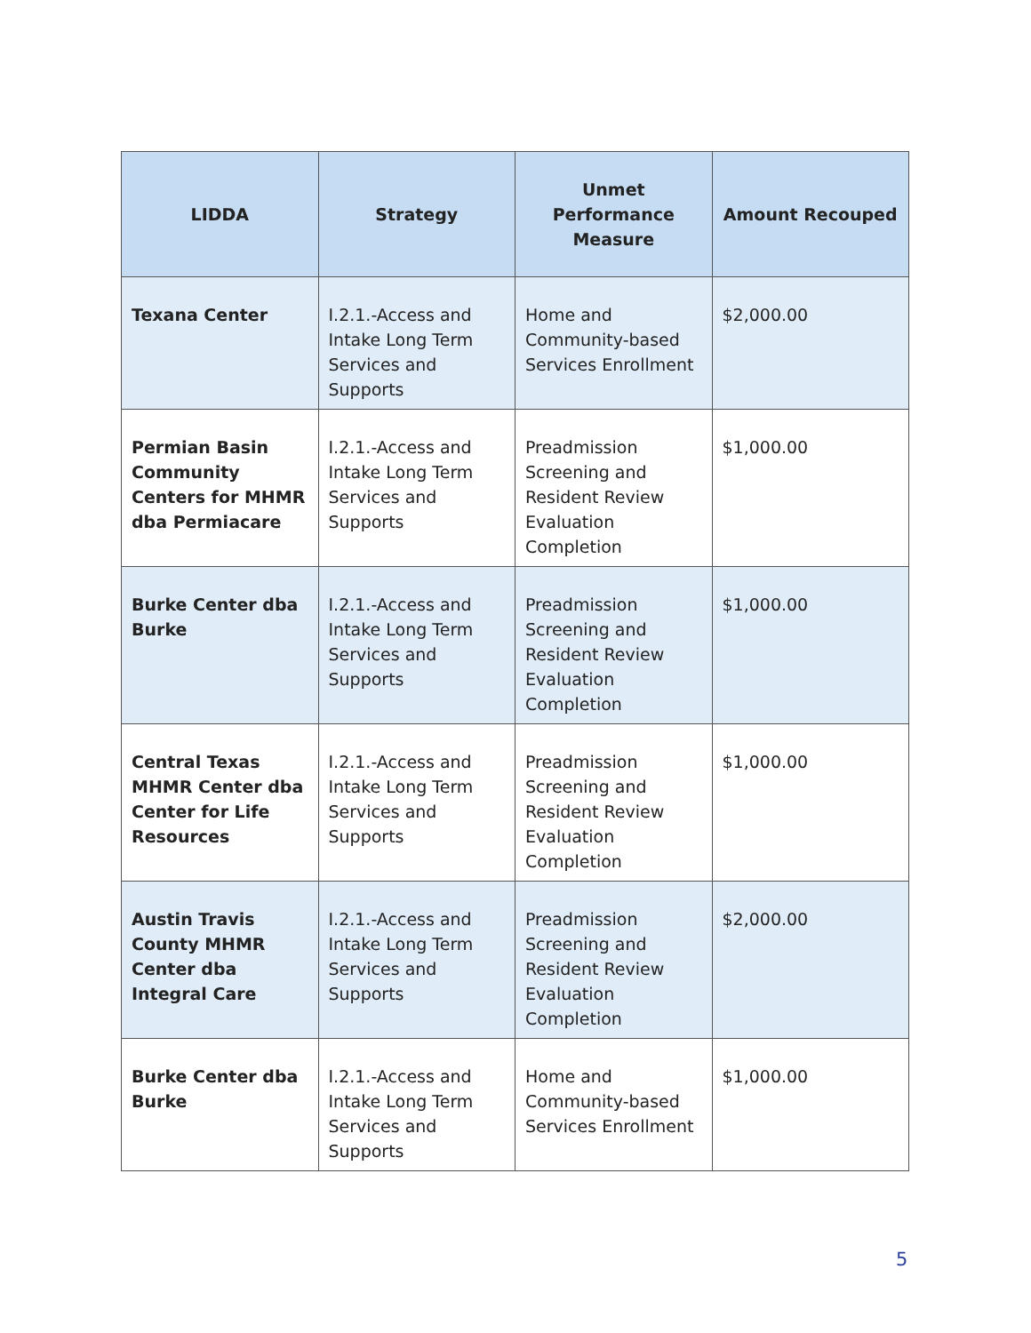| LIDDA | Strategy | Unmet Performance Measure | Amount Recouped |
| --- | --- | --- | --- |
| Texana Center | I.2.1.-Access and Intake Long Term Services and Supports | Home and Community-based Services Enrollment | $2,000.00 |
| Permian Basin Community Centers for MHMR dba Permiacare | I.2.1.-Access and Intake Long Term Services and Supports | Preadmission Screening and Resident Review Evaluation Completion | $1,000.00 |
| Burke Center dba Burke | I.2.1.-Access and Intake Long Term Services and Supports | Preadmission Screening and Resident Review Evaluation Completion | $1,000.00 |
| Central Texas MHMR Center dba Center for Life Resources | I.2.1.-Access and Intake Long Term Services and Supports | Preadmission Screening and Resident Review Evaluation Completion | $1,000.00 |
| Austin Travis County MHMR Center dba Integral Care | I.2.1.-Access and Intake Long Term Services and Supports | Preadmission Screening and Resident Review Evaluation Completion | $2,000.00 |
| Burke Center dba Burke | I.2.1.-Access and Intake Long Term Services and Supports | Home and Community-based Services Enrollment | $1,000.00 |
5